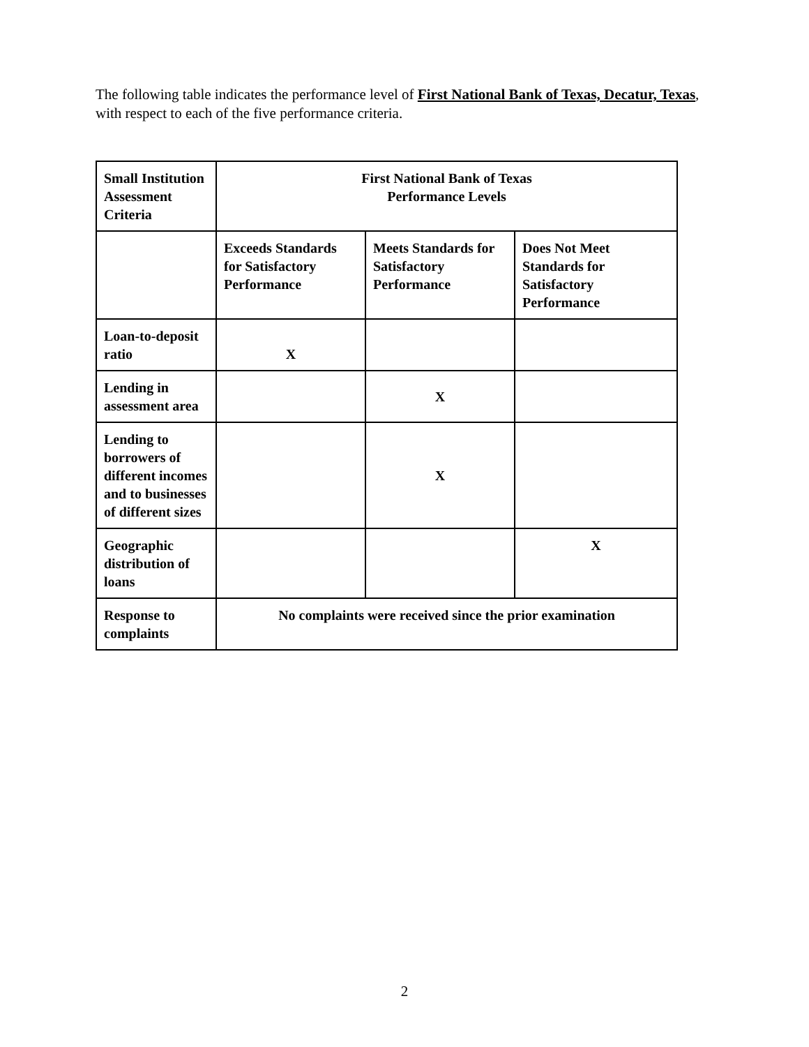The following table indicates the performance level of First National Bank of Texas, Decatur, Texas, with respect to each of the five performance criteria.
| Small Institution Assessment Criteria | First National Bank of Texas Performance Levels | | |
| | Exceeds Standards for Satisfactory Performance | Meets Standards for Satisfactory Performance | Does Not Meet Standards for Satisfactory Performance |
| Loan-to-deposit ratio | X | | |
| Lending in assessment area | | X | |
| Lending to borrowers of different incomes and to businesses of different sizes | | X | |
| Geographic distribution of loans | | | X |
| Response to complaints | No complaints were received since the prior examination | | |
2